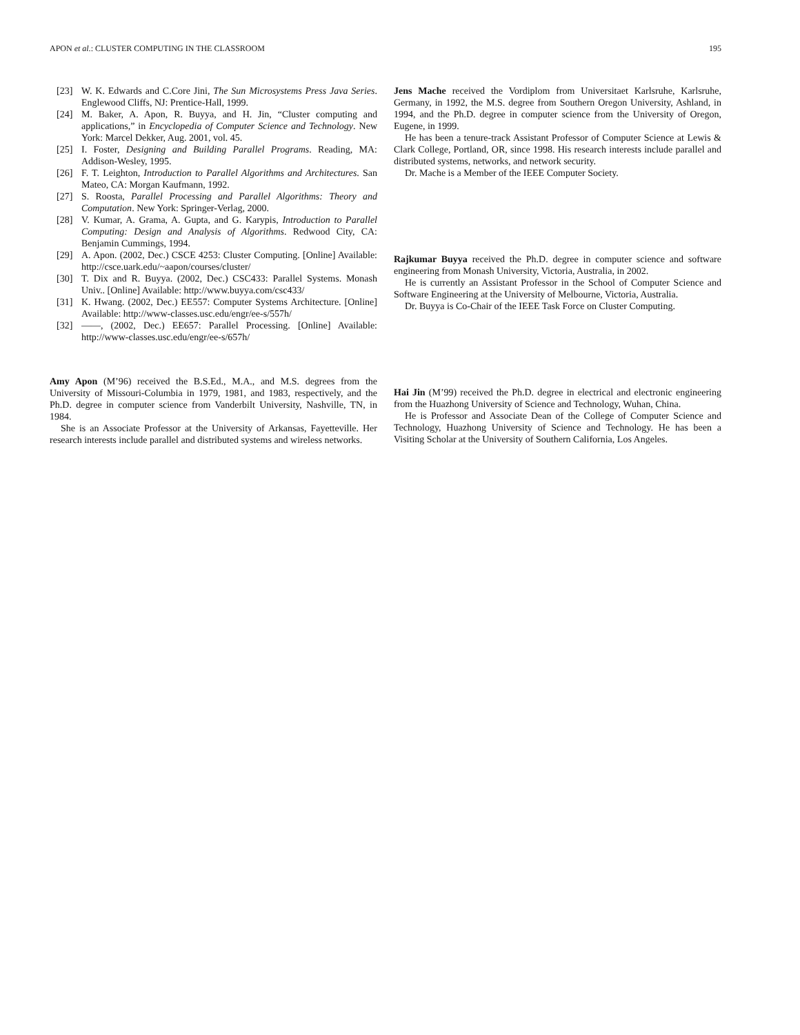APON et al.: CLUSTER COMPUTING IN THE CLASSROOM 195
[23] W. K. Edwards and C.Core Jini, The Sun Microsystems Press Java Series. Englewood Cliffs, NJ: Prentice-Hall, 1999.
[24] M. Baker, A. Apon, R. Buyya, and H. Jin, “Cluster computing and applications,” in Encyclopedia of Computer Science and Technology. New York: Marcel Dekker, Aug. 2001, vol. 45.
[25] I. Foster, Designing and Building Parallel Programs. Reading, MA: Addison-Wesley, 1995.
[26] F. T. Leighton, Introduction to Parallel Algorithms and Architectures. San Mateo, CA: Morgan Kaufmann, 1992.
[27] S. Roosta, Parallel Processing and Parallel Algorithms: Theory and Computation. New York: Springer-Verlag, 2000.
[28] V. Kumar, A. Grama, A. Gupta, and G. Karypis, Introduction to Parallel Computing: Design and Analysis of Algorithms. Redwood City, CA: Benjamin Cummings, 1994.
[29] A. Apon. (2002, Dec.) CSCE 4253: Cluster Computing. [Online] Available: http://csce.uark.edu/~aapon/courses/cluster/
[30] T. Dix and R. Buyya. (2002, Dec.) CSC433: Parallel Systems. Monash Univ.. [Online] Available: http://www.buyya.com/csc433/
[31] K. Hwang. (2002, Dec.) EE557: Computer Systems Architecture. [Online] Available: http://www-classes.usc.edu/engr/ee-s/557h/
[32] ——, (2002, Dec.) EE657: Parallel Processing. [Online] Available: http://www-classes.usc.edu/engr/ee-s/657h/
Amy Apon (M’96) received the B.S.Ed., M.A., and M.S. degrees from the University of Missouri-Columbia in 1979, 1981, and 1983, respectively, and the Ph.D. degree in computer science from Vanderbilt University, Nashville, TN, in 1984.
She is an Associate Professor at the University of Arkansas, Fayetteville. Her research interests include parallel and distributed systems and wireless networks.
Jens Mache received the Vordiplom from Universitaet Karlsruhe, Karlsruhe, Germany, in 1992, the M.S. degree from Southern Oregon University, Ashland, in 1994, and the Ph.D. degree in computer science from the University of Oregon, Eugene, in 1999.
He has been a tenure-track Assistant Professor of Computer Science at Lewis & Clark College, Portland, OR, since 1998. His research interests include parallel and distributed systems, networks, and network security.
Dr. Mache is a Member of the IEEE Computer Society.
Rajkumar Buyya received the Ph.D. degree in computer science and software engineering from Monash University, Victoria, Australia, in 2002.
He is currently an Assistant Professor in the School of Computer Science and Software Engineering at the University of Melbourne, Victoria, Australia.
Dr. Buyya is Co-Chair of the IEEE Task Force on Cluster Computing.
Hai Jin (M’99) received the Ph.D. degree in electrical and electronic engineering from the Huazhong University of Science and Technology, Wuhan, China.
He is Professor and Associate Dean of the College of Computer Science and Technology, Huazhong University of Science and Technology. He has been a Visiting Scholar at the University of Southern California, Los Angeles.